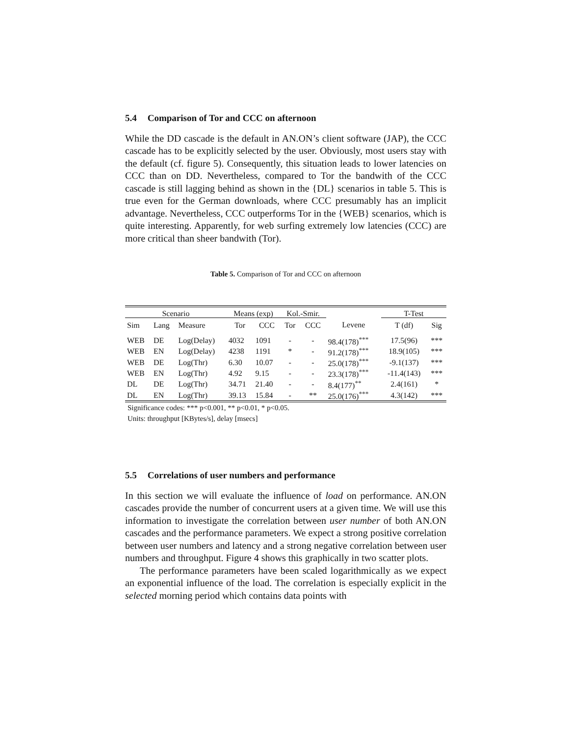5.4 Comparison of Tor and CCC on afternoon
While the DD cascade is the default in AN.ON’s client software (JAP), the CCC cascade has to be explicitly selected by the user. Obviously, most users stay with the default (cf. figure 5). Consequently, this situation leads to lower latencies on CCC than on DD. Nevertheless, compared to Tor the bandwith of the CCC cascade is still lagging behind as shown in the {DL} scenarios in table 5. This is true even for the German downloads, where CCC presumably has an implicit advantage. Nevertheless, CCC outperforms Tor in the {WEB} scenarios, which is quite interesting. Apparently, for web surfing extremely low latencies (CCC) are more critical than sheer bandwith (Tor).
Table 5. Comparison of Tor and CCC on afternoon
| Scenario | | | Means (exp) | | Kol.-Smir. | | | T-Test | |
| --- | --- | --- | --- | --- | --- | --- | --- | --- | --- |
| Sim | Lang | Measure | Tor | CCC | Tor | CCC | Levene | T (df) | Sig |
| WEB | DE | Log(Delay) | 4032 | 1091 | - | - | 98.4(178)<sup>***</sup> | 17.5(96) | *** |
| WEB | EN | Log(Delay) | 4238 | 1191 | * | - | 91.2(178)<sup>***</sup> | 18.9(105) | *** |
| WEB | DE | Log(Thr) | 6.30 | 10.07 | - | - | 25.0(178)<sup>***</sup> | -9.1(137) | *** |
| WEB | EN | Log(Thr) | 4.92 | 9.15 | - | - | 23.3(178)<sup>***</sup> | -11.4(143) | *** |
| DL | DE | Log(Thr) | 34.71 | 21.40 | - | - | 8.4(177)<sup>**</sup> | 2.4(161) | * |
| DL | EN | Log(Thr) | 39.13 | 15.84 | - | ** | 25.0(176)<sup>***</sup> | 4.3(142) | *** |
Significance codes: *** p<0.001, ** p<0.01, * p<0.05.
Units: throughput [KBytes/s], delay [msecs]
5.5 Correlations of user numbers and performance
In this section we will evaluate the influence of load on performance. AN.ON cascades provide the number of concurrent users at a given time. We will use this information to investigate the correlation between user number of both AN.ON cascades and the performance parameters. We expect a strong positive correlation between user numbers and latency and a strong negative correlation between user numbers and throughput. Figure 4 shows this graphically in two scatter plots.
The performance parameters have been scaled logarithmically as we expect an exponential influence of the load. The correlation is especially explicit in the selected morning period which contains data points with